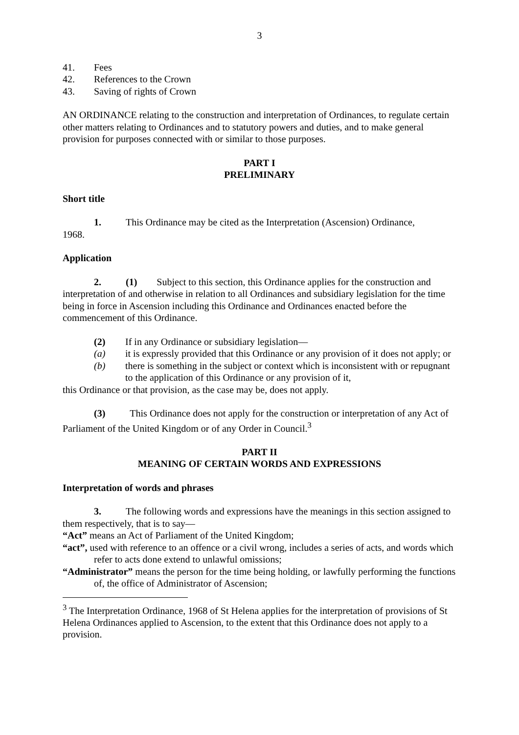3
41. Fees
42. References to the Crown
43. Saving of rights of Crown
AN ORDINANCE relating to the construction and interpretation of Ordinances, to regulate certain other matters relating to Ordinances and to statutory powers and duties, and to make general provision for purposes connected with or similar to those purposes.
PART I
PRELIMINARY
Short title
1. This Ordinance may be cited as the Interpretation (Ascension) Ordinance,
1968.
Application
2. (1) Subject to this section, this Ordinance applies for the construction and interpretation of and otherwise in relation to all Ordinances and subsidiary legislation for the time being in force in Ascension including this Ordinance and Ordinances enacted before the commencement of this Ordinance.
(2) If in any Ordinance or subsidiary legislation—
(a) it is expressly provided that this Ordinance or any provision of it does not apply; or
(b) there is something in the subject or context which is inconsistent with or repugnant to the application of this Ordinance or any provision of it,
this Ordinance or that provision, as the case may be, does not apply.
(3) This Ordinance does not apply for the construction or interpretation of any Act of Parliament of the United Kingdom or of any Order in Council.<sup>3</sup>
PART II
MEANING OF CERTAIN WORDS AND EXPRESSIONS
Interpretation of words and phrases
3. The following words and expressions have the meanings in this section assigned to them respectively, that is to say—
“Act” means an Act of Parliament of the United Kingdom;
“act”, used with reference to an offence or a civil wrong, includes a series of acts, and words which refer to acts done extend to unlawful omissions;
“Administrator” means the person for the time being holding, or lawfully performing the functions of, the office of Administrator of Ascension;
<sup>3</sup> The Interpretation Ordinance, 1968 of St Helena applies for the interpretation of provisions of St Helena Ordinances applied to Ascension, to the extent that this Ordinance does not apply to a provision.